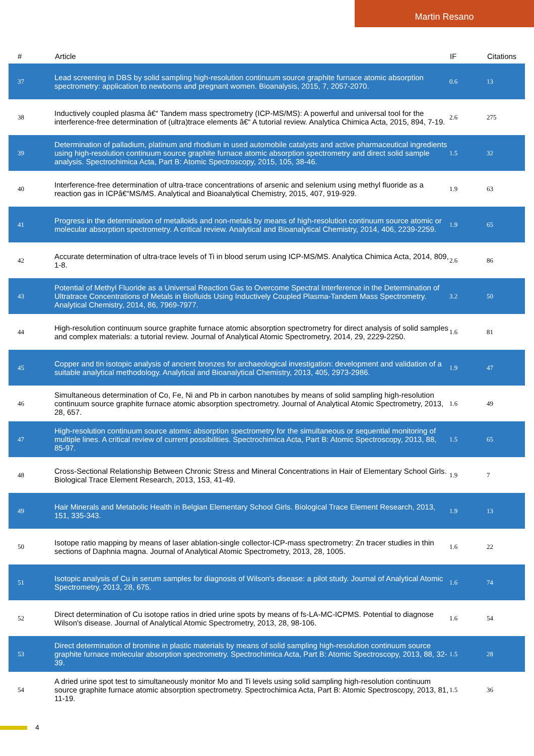Martin Resano
| # | Article | IF | Citations |
| --- | --- | --- | --- |
| 37 | Lead screening in DBS by solid sampling high-resolution continuum source graphite furnace atomic absorption spectrometry: application to newborns and pregnant women. Bioanalysis, 2015, 7, 2057-2070. | 0.6 | 13 |
| 38 | Inductively coupled plasma â€“ Tandem mass spectrometry (ICP-MS/MS): A powerful and universal tool for the interference-free determination of (ultra)trace elements â€“ A tutorial review. Analytica Chimica Acta, 2015, 894, 7-19. | 2.6 | 275 |
| 39 | Determination of palladium, platinum and rhodium in used automobile catalysts and active pharmaceutical ingredients using high-resolution continuum source graphite furnace atomic absorption spectrometry and direct solid sample analysis. Spectrochimica Acta, Part B: Atomic Spectroscopy, 2015, 105, 38-46. | 1.5 | 32 |
| 40 | Interference-free determination of ultra-trace concentrations of arsenic and selenium using methyl fluoride as a reaction gas in ICPâ€“MS/MS. Analytical and Bioanalytical Chemistry, 2015, 407, 919-929. | 1.9 | 63 |
| 41 | Progress in the determination of metalloids and non-metals by means of high-resolution continuum source atomic or molecular absorption spectrometry. A critical review. Analytical and Bioanalytical Chemistry, 2014, 406, 2239-2259. | 1.9 | 65 |
| 42 | Accurate determination of ultra-trace levels of Ti in blood serum using ICP-MS/MS. Analytica Chimica Acta, 2014, 809, 1-8. | 2.6 | 86 |
| 43 | Potential of Methyl Fluoride as a Universal Reaction Gas to Overcome Spectral Interference in the Determination of Ultratrace Concentrations of Metals in Biofluids Using Inductively Coupled Plasma-Tandem Mass Spectrometry. Analytical Chemistry, 2014, 86, 7969-7977. | 3.2 | 50 |
| 44 | High-resolution continuum source graphite furnace atomic absorption spectrometry for direct analysis of solid samples and complex materials: a tutorial review. Journal of Analytical Atomic Spectrometry, 2014, 29, 2229-2250. | 1.6 | 81 |
| 45 | Copper and tin isotopic analysis of ancient bronzes for archaeological investigation: development and validation of a suitable analytical methodology. Analytical and Bioanalytical Chemistry, 2013, 405, 2973-2986. | 1.9 | 47 |
| 46 | Simultaneous determination of Co, Fe, Ni and Pb in carbon nanotubes by means of solid sampling high-resolution continuum source graphite furnace atomic absorption spectrometry. Journal of Analytical Atomic Spectrometry, 2013, 28, 657. | 1.6 | 49 |
| 47 | High-resolution continuum source atomic absorption spectrometry for the simultaneous or sequential monitoring of multiple lines. A critical review of current possibilities. Spectrochimica Acta, Part B: Atomic Spectroscopy, 2013, 88, 85-97. | 1.5 | 65 |
| 48 | Cross-Sectional Relationship Between Chronic Stress and Mineral Concentrations in Hair of Elementary School Girls. Biological Trace Element Research, 2013, 153, 41-49. | 1.9 | 7 |
| 49 | Hair Minerals and Metabolic Health in Belgian Elementary School Girls. Biological Trace Element Research, 2013, 151, 335-343. | 1.9 | 13 |
| 50 | Isotope ratio mapping by means of laser ablation-single collector-ICP-mass spectrometry: Zn tracer studies in thin sections of Daphnia magna. Journal of Analytical Atomic Spectrometry, 2013, 28, 1005. | 1.6 | 22 |
| 51 | Isotopic analysis of Cu in serum samples for diagnosis of Wilson's disease: a pilot study. Journal of Analytical Atomic Spectrometry, 2013, 28, 675. | 1.6 | 74 |
| 52 | Direct determination of Cu isotope ratios in dried urine spots by means of fs-LA-MC-ICPMS. Potential to diagnose Wilson's disease. Journal of Analytical Atomic Spectrometry, 2013, 28, 98-106. | 1.6 | 54 |
| 53 | Direct determination of bromine in plastic materials by means of solid sampling high-resolution continuum source graphite furnace molecular absorption spectrometry. Spectrochimica Acta, Part B: Atomic Spectroscopy, 2013, 88, 32-39. | 1.5 | 28 |
| 54 | A dried urine spot test to simultaneously monitor Mo and Ti levels using solid sampling high-resolution continuum source graphite furnace atomic absorption spectrometry. Spectrochimica Acta, Part B: Atomic Spectroscopy, 2013, 81, 11-19. | 1.5 | 36 |
4